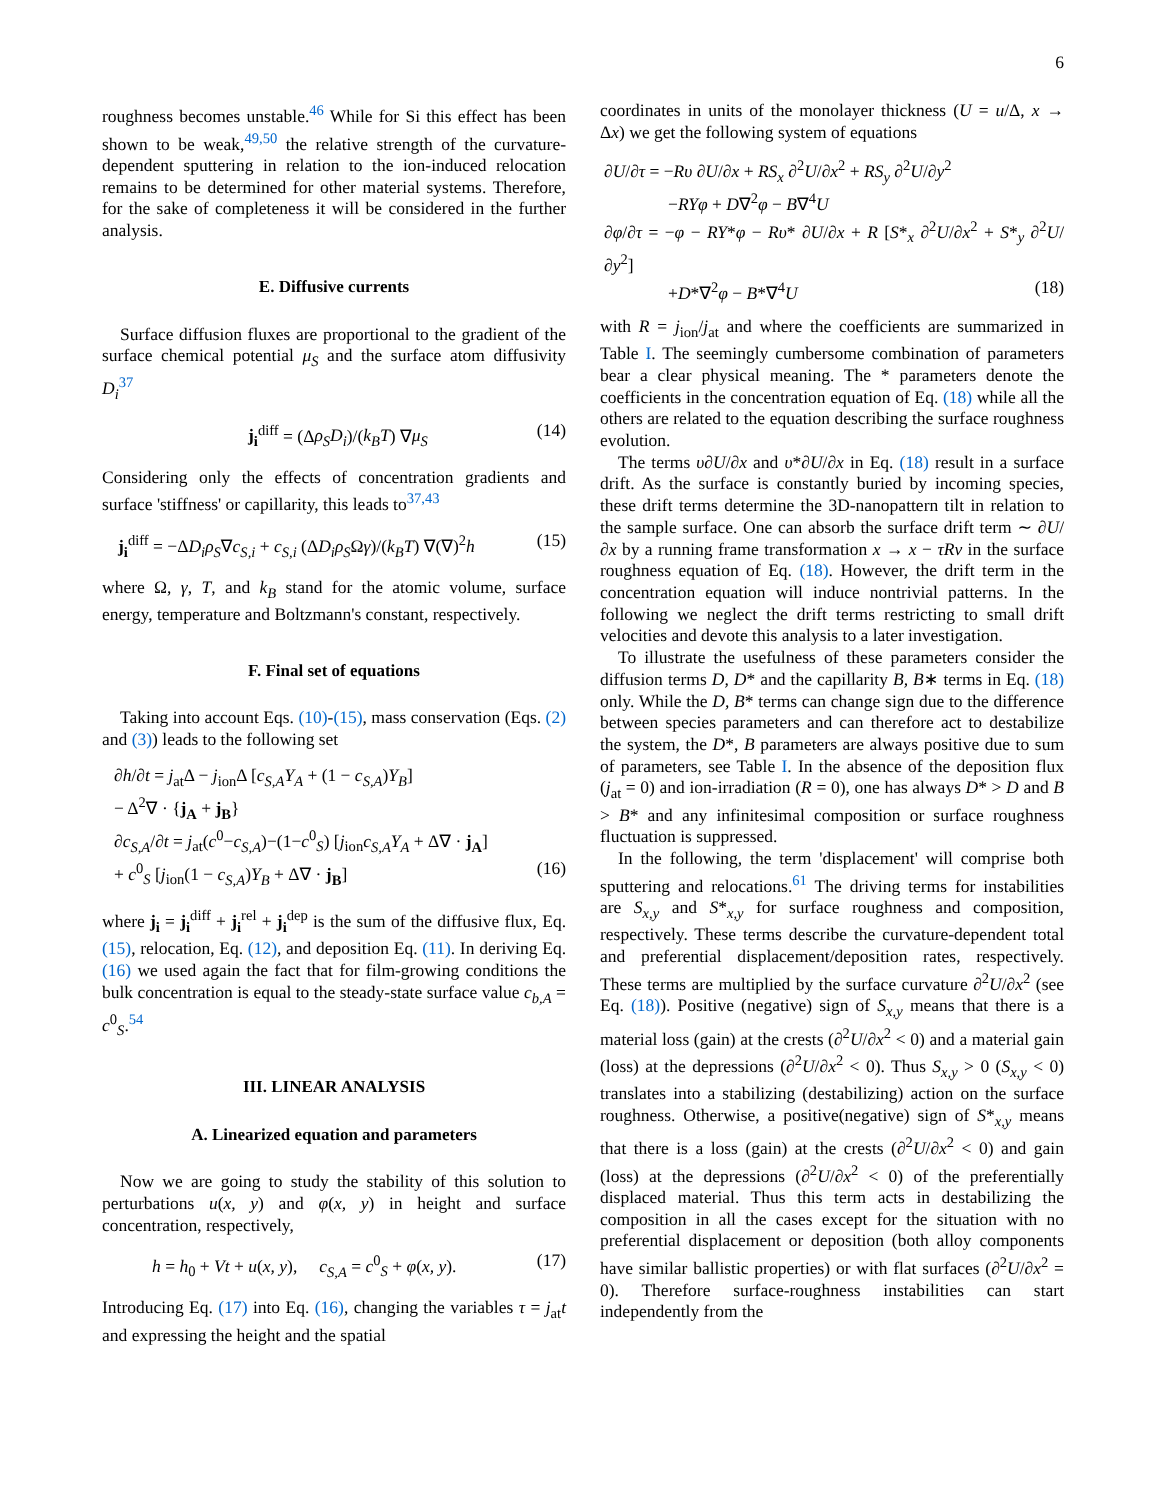6
roughness becomes unstable.<sup>46</sup> While for Si this effect has been shown to be weak,<sup>49,50</sup> the relative strength of the curvature-dependent sputtering in relation to the ion-induced relocation remains to be determined for other material systems. Therefore, for the sake of completeness it will be considered in the further analysis.
E. Diffusive currents
Surface diffusion fluxes are proportional to the gradient of the surface chemical potential μ<sub>S</sub> and the surface atom diffusivity D<sub>i</sub><sup>37</sup>
j<sub>i</sub><sup>diff</sup> = (Δρ<sub>S</sub>D<sub>i</sub>)/(k<sub>B</sub>T) ∇μ<sub>S</sub> (14)
Considering only the effects of concentration gradients and surface 'stiffness' or capillarity, this leads to<sup>37,43</sup>
j<sub>i</sub><sup>diff</sup> = −ΔD<sub>i</sub>ρ<sub>S</sub>∇c<sub>S,i</sub> + c<sub>S,i</sub> (ΔD<sub>i</sub>ρ<sub>S</sub>Ωγ)/(k<sub>B</sub>T) ∇(∇)<sup>2</sup>h (15)
where Ω, γ, T, and k<sub>B</sub> stand for the atomic volume, surface energy, temperature and Boltzmann's constant, respectively.
F. Final set of equations
Taking into account Eqs. (10)-(15), mass conservation (Eqs. (2) and (3)) leads to the following set
∂h/∂t = j<sub>at</sub>Δ − j<sub>ion</sub>Δ [c<sub>S,A</sub>Y<sub>A</sub> + (1 − c<sub>S,A</sub>)Y<sub>B</sub>]
− Δ<sup>2</sup>∇ · {j<sub>A</sub> + j<sub>B</sub>}
∂c<sub>S,A</sub>/∂t = j<sub>at</sub>(c<sup>0</sup>−c<sub>S,A</sub>)−(1−c<sup>0</sup><sub>S</sub>) [j<sub>ion</sub>c<sub>S,A</sub>Y<sub>A</sub> + Δ∇ · j<sub>A</sub>]
+ c<sup>0</sup><sub>S</sub> [j<sub>ion</sub>(1 − c<sub>S,A</sub>)Y<sub>B</sub> + Δ∇ · j<sub>B</sub>] (16)
where j<sub>i</sub> = j<sub>i</sub><sup>diff</sup> + j<sub>i</sub><sup>rel</sup> + j<sub>i</sub><sup>dep</sup> is the sum of the diffusive flux, Eq. (15), relocation, Eq. (12), and deposition Eq. (11). In deriving Eq. (16) we used again the fact that for film-growing conditions the bulk concentration is equal to the steady-state surface value c<sub>b,A</sub> = c<sup>0</sup><sub>S</sub>.<sup>54</sup>
III. LINEAR ANALYSIS
A. Linearized equation and parameters
Now we are going to study the stability of this solution to perturbations u(x, y) and φ(x, y) in height and surface concentration, respectively,
h = h<sub>0</sub> + Vt + u(x, y), c<sub>S,A</sub> = c<sup>0</sup><sub>S</sub> + φ(x, y). (17)
Introducing Eq. (17) into Eq. (16), changing the variables τ = j<sub>at</sub>t and expressing the height and the spatial
coordinates in units of the monolayer thickness (U = u/Δ, x → Δx) we get the following system of equations
∂U/∂τ = −Rυ ∂U/∂x + RS<sub>x</sub> ∂<sup>2</sup>U/∂x<sup>2</sup> + RS<sub>y</sub> ∂<sup>2</sup>U/∂y<sup>2</sup>
−RYφ + D∇<sup>2</sup>φ − B∇<sup>4</sup>U
∂φ/∂τ = −φ − RY*φ − Rυ* ∂U/∂x + R [S*<sub>x</sub> ∂<sup>2</sup>U/∂x<sup>2</sup> + S*<sub>y</sub> ∂<sup>2</sup>U/∂y<sup>2</sup>]
+D*∇<sup>2</sup>φ − B*∇<sup>4</sup>U (18)
with R = j<sub>ion</sub>/j<sub>at</sub> and where the coefficients are summarized in Table I. The seemingly cumbersome combination of parameters bear a clear physical meaning. The * parameters denote the coefficients in the concentration equation of Eq. (18) while all the others are related to the equation describing the surface roughness evolution.
The terms υ∂U/∂x and υ*∂U/∂x in Eq. (18) result in a surface drift. As the surface is constantly buried by incoming species, these drift terms determine the 3D-nanopattern tilt in relation to the sample surface. One can absorb the surface drift term ∼ ∂U/∂x by a running frame transformation x → x − τRν in the surface roughness equation of Eq. (18). However, the drift term in the concentration equation will induce nontrivial patterns. In the following we neglect the drift terms restricting to small drift velocities and devote this analysis to a later investigation.
To illustrate the usefulness of these parameters consider the diffusion terms D, D* and the capillarity B, B∗ terms in Eq. (18) only. While the D, B* terms can change sign due to the difference between species parameters and can therefore act to destabilize the system, the D*, B parameters are always positive due to sum of parameters, see Table I. In the absence of the deposition flux (j<sub>at</sub> = 0) and ion-irradiation (R = 0), one has always D* > D and B > B* and any infinitesimal composition or surface roughness fluctuation is suppressed.
In the following, the term 'displacement' will comprise both sputtering and relocations.<sup>61</sup> The driving terms for instabilities are S<sub>x,y</sub> and S*<sub>x,y</sub> for surface roughness and composition, respectively. These terms describe the curvature-dependent total and preferential displacement/deposition rates, respectively. These terms are multiplied by the surface curvature ∂<sup>2</sup>U/∂x<sup>2</sup> (see Eq. (18)). Positive (negative) sign of S<sub>x,y</sub> means that there is a material loss (gain) at the crests (∂<sup>2</sup>U/∂x<sup>2</sup> < 0) and a material gain (loss) at the depressions (∂<sup>2</sup>U/∂x<sup>2</sup> < 0). Thus S<sub>x,y</sub> > 0 (S<sub>x,y</sub> < 0) translates into a stabilizing (destabilizing) action on the surface roughness. Otherwise, a positive(negative) sign of S*<sub>x,y</sub> means that there is a loss (gain) at the crests (∂<sup>2</sup>U/∂x<sup>2</sup> < 0) and gain (loss) at the depressions (∂<sup>2</sup>U/∂x<sup>2</sup> < 0) of the preferentially displaced material. Thus this term acts in destabilizing the composition in all the cases except for the situation with no preferential displacement or deposition (both alloy components have similar ballistic properties) or with flat surfaces (∂<sup>2</sup>U/∂x<sup>2</sup> = 0). Therefore surface-roughness instabilities can start independently from the